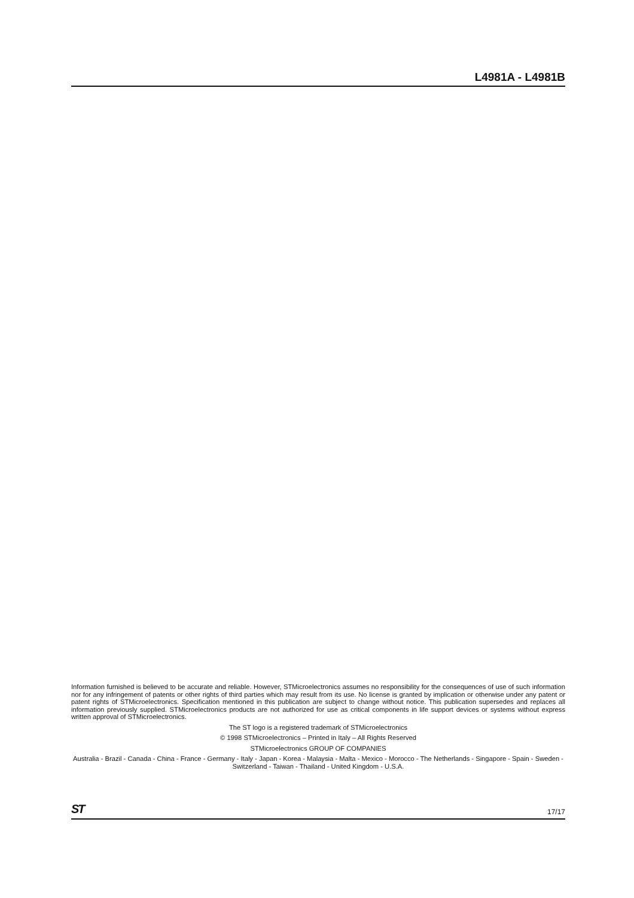L4981A - L4981B
Information furnished is believed to be accurate and reliable. However, STMicroelectronics assumes no responsibility for the consequences of use of such information nor for any infringement of patents or other rights of third parties which may result from its use. No license is granted by implication or otherwise under any patent or patent rights of STMicroelectronics. Specification mentioned in this publication are subject to change without notice. This publication supersedes and replaces all information previously supplied. STMicroelectronics products are not authorized for use as critical components in life support devices or systems without express written approval of STMicroelectronics.
The ST logo is a registered trademark of STMicroelectronics
© 1998 STMicroelectronics – Printed in Italy – All Rights Reserved
STMicroelectronics GROUP OF COMPANIES
Australia - Brazil - Canada - China - France - Germany - Italy - Japan - Korea - Malaysia - Malta - Mexico - Morocco - The Netherlands - Singapore - Spain - Sweden - Switzerland - Taiwan - Thailand - United Kingdom - U.S.A.
ST 17/17